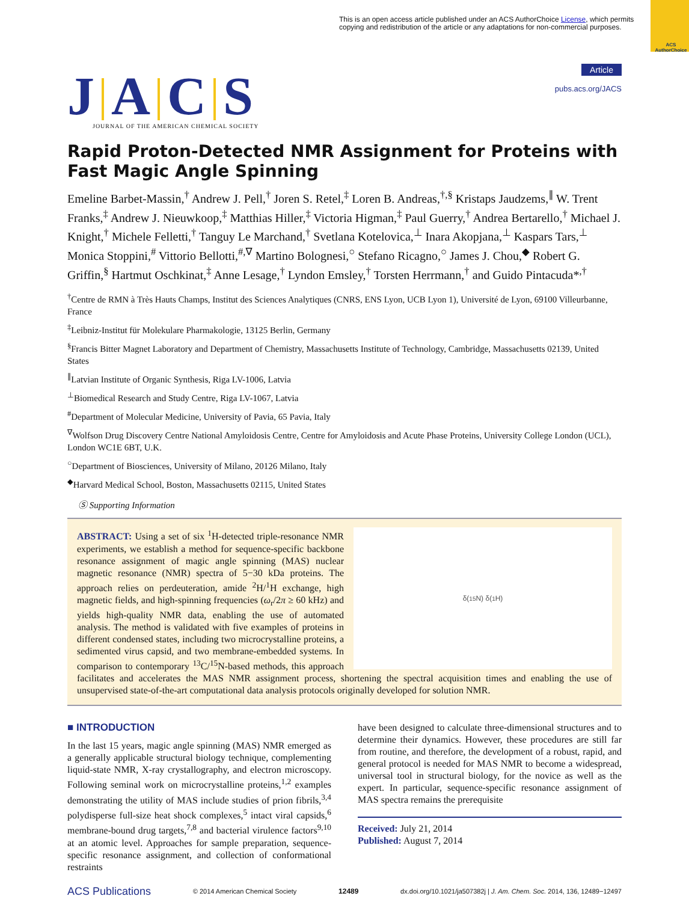This is an open access article published under an ACS AuthorChoice License, which permits copying and redistribution of the article or any adaptations for non-commercial purposes.
ACS AuthorChoice
J A C S
JOURNAL OF THE AMERICAN CHEMICAL SOCIETY
Article
pubs.acs.org/JACS
Rapid Proton-Detected NMR Assignment for Proteins with Fast Magic Angle Spinning
Emeline Barbet-Massin,<sup>†</sup> Andrew J. Pell,<sup>†</sup> Joren S. Retel,<sup>‡</sup> Loren B. Andreas,<sup>†,§</sup> Kristaps Jaudzems,<sup>∥</sup> W. Trent Franks,<sup>‡</sup> Andrew J. Nieuwkoop,<sup>‡</sup> Matthias Hiller,<sup>‡</sup> Victoria Higman,<sup>‡</sup> Paul Guerry,<sup>†</sup> Andrea Bertarello,<sup>†</sup> Michael J. Knight,<sup>†</sup> Michele Felletti,<sup>†</sup> Tanguy Le Marchand,<sup>†</sup> Svetlana Kotelovica,<sup>⊥</sup> Inara Akopjana,<sup>⊥</sup> Kaspars Tars,<sup>⊥</sup> Monica Stoppini,<sup>#</sup> Vittorio Bellotti,<sup>#,∇</sup> Martino Bolognesi,<sup>○</sup> Stefano Ricagno,<sup>○</sup> James J. Chou,<sup>◆</sup> Robert G. Griffin,<sup>§</sup> Hartmut Oschkinat,<sup>‡</sup> Anne Lesage,<sup>†</sup> Lyndon Emsley,<sup>†</sup> Torsten Herrmann,<sup>†</sup> and Guido Pintacuda*<sup>,†</sup>
<sup>†</sup> Centre de RMN à Très Hauts Champs, Institut des Sciences Analytiques (CNRS, ENS Lyon, UCB Lyon 1), Université de Lyon, 69100 Villeurbanne, France
<sup>‡</sup> Leibniz-Institut für Molekulare Pharmakologie, 13125 Berlin, Germany
<sup>§</sup> Francis Bitter Magnet Laboratory and Department of Chemistry, Massachusetts Institute of Technology, Cambridge, Massachusetts 02139, United States
<sup>∥</sup>Latvian Institute of Organic Synthesis, Riga LV-1006, Latvia
<sup>⊥</sup>Biomedical Research and Study Centre, Riga LV-1067, Latvia
<sup>#</sup> Department of Molecular Medicine, University of Pavia, 65 Pavia, Italy
<sup>∇</sup>Wolfson Drug Discovery Centre National Amyloidosis Centre, Centre for Amyloidosis and Acute Phase Proteins, University College London (UCL), London WC1E 6BT, U.K.
<sup>○</sup>Department of Biosciences, University of Milano, 20126 Milano, Italy
<sup>◆</sup>Harvard Medical School, Boston, Massachusetts 02115, United States
Ⓢ Supporting Information
δ(<sup>15</sup>N) δ(<sup>1</sup>H)
ABSTRACT: Using a set of six <sup>1</sup>H-detected triple-resonance NMR experiments, we establish a method for sequence-specific backbone resonance assignment of magic angle spinning (MAS) nuclear magnetic resonance (NMR) spectra of 5−30 kDa proteins. The approach relies on perdeuteration, amide <sup>2</sup>H/<sup>1</sup>H exchange, high magnetic fields, and high-spinning frequencies (ω<sub>r</sub>/2π ≥ 60 kHz) and yields high-quality NMR data, enabling the use of automated analysis. The method is validated with five examples of proteins in different condensed states, including two microcrystalline proteins, a sedimented virus capsid, and two membrane-embedded systems. In comparison to contemporary <sup>13</sup>C/<sup>15</sup>N-based methods, this approach facilitates and accelerates the MAS NMR assignment process, shortening the spectral acquisition times and enabling the use of unsupervised state-of-the-art computational data analysis protocols originally developed for solution NMR.
■ INTRODUCTION
In the last 15 years, magic angle spinning (MAS) NMR emerged as a generally applicable structural biology technique, complementing liquid-state NMR, X-ray crystallography, and electron microscopy. Following seminal work on microcrystalline proteins,<sup>1,2</sup> examples demonstrating the utility of MAS include studies of prion fibrils,<sup>3,4</sup> polydisperse full-size heat shock complexes,<sup>5</sup> intact viral capsids,<sup>6</sup> membrane-bound drug targets,<sup>7,8</sup> and bacterial virulence factors<sup>9,10</sup> at an atomic level. Approaches for sample preparation, sequence-specific resonance assignment, and collection of conformational restraints
have been designed to calculate three-dimensional structures and to determine their dynamics. However, these procedures are still far from routine, and therefore, the development of a robust, rapid, and general protocol is needed for MAS NMR to become a widespread, universal tool in structural biology, for the novice as well as the expert. In particular, sequence-specific resonance assignment of MAS spectra remains the prerequisite
Received: July 21, 2014
Published: August 7, 2014
ACS Publications © 2014 American Chemical Society 12489 dx.doi.org/10.1021/ja507382j | J. Am. Chem. Soc. 2014, 136, 12489−12497